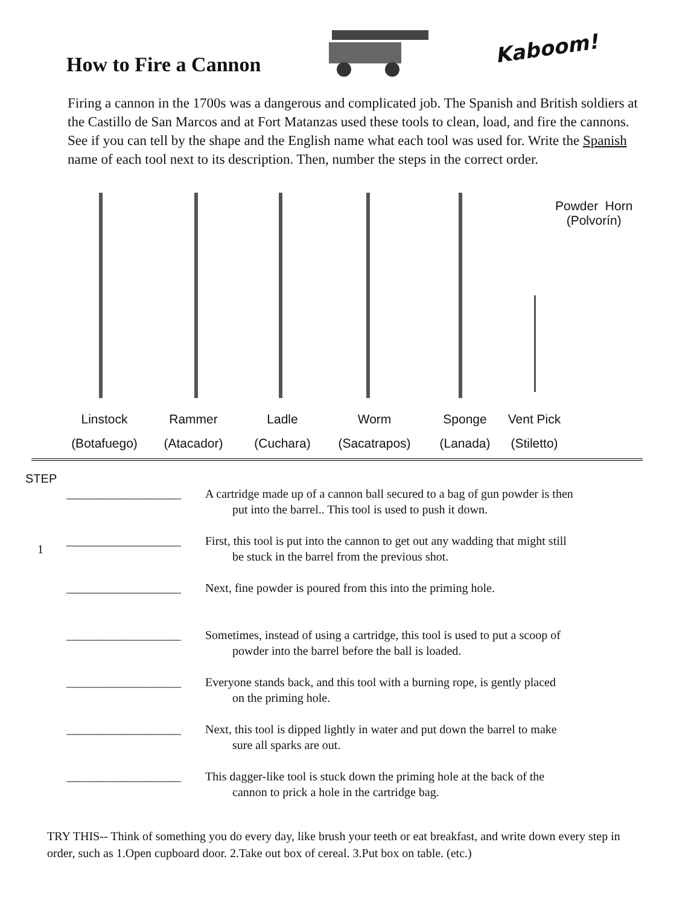How to Fire a Cannon
Kaboom!
Firing a cannon in the 1700s was a dangerous and complicated job. The Spanish and British soldiers at the Castillo de San Marcos and at Fort Matanzas used these tools to clean, load, and fire the cannons. See if you can tell by the shape and the English name what each tool was used for. Write the Spanish name of each tool next to its description. Then, number the steps in the correct order.
Powder Horn
(Polvorín)
Linstock
(Botafuego)
Rammer
(Atacador)
Ladle
(Cuchara)
Worm
(Sacatrapos)
Sponge
(Lanada)
Vent Pick
(Stiletto)
STEP
___________________ A cartridge made up of a cannon ball secured to a bag of gun powder is then
put into the barrel.. This tool is used to push it down.
1
___________________ First, this tool is put into the cannon to get out any wadding that might still
be stuck in the barrel from the previous shot.
___________________ Next, fine powder is poured from this into the priming hole.
___________________ Sometimes, instead of using a cartridge, this tool is used to put a scoop of
powder into the barrel before the ball is loaded.
___________________ Everyone stands back, and this tool with a burning rope, is gently placed
on the priming hole.
___________________ Next, this tool is dipped lightly in water and put down the barrel to make
sure all sparks are out.
___________________ This dagger-like tool is stuck down the priming hole at the back of the
cannon to prick a hole in the cartridge bag.
TRY THIS-- Think of something you do every day, like brush your teeth or eat breakfast, and write down every step in order, such as 1.Open cupboard door. 2.Take out box of cereal. 3.Put box on table. (etc.)